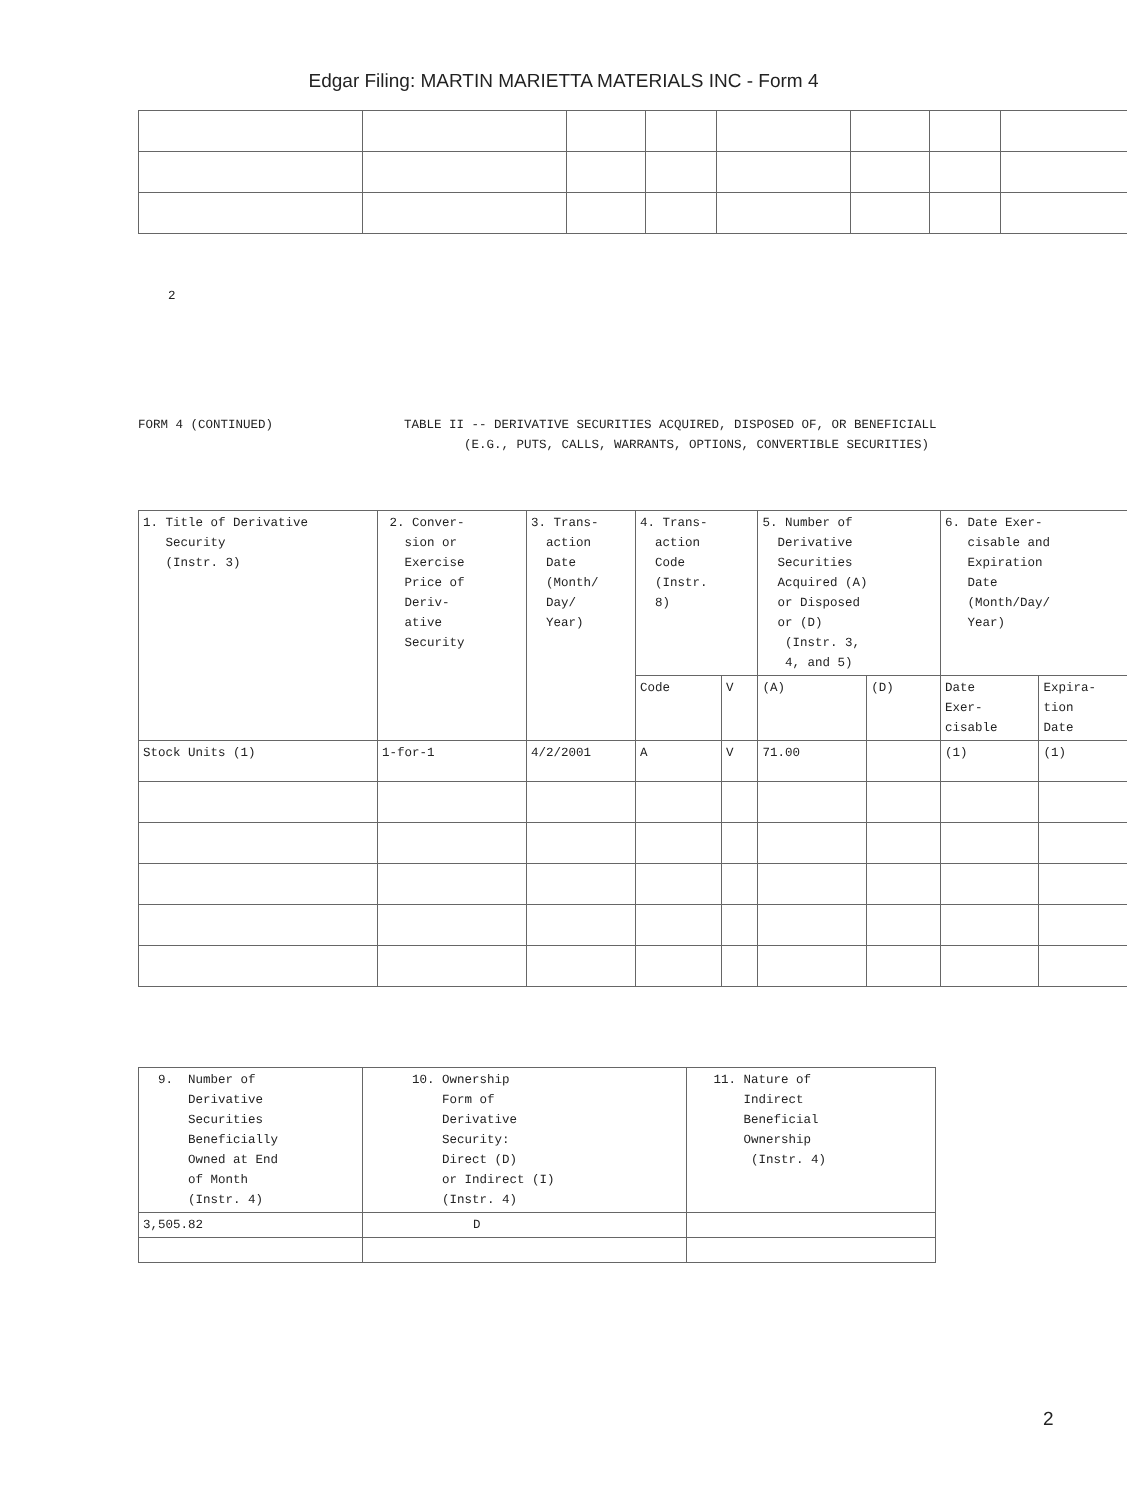Edgar Filing: MARTIN MARIETTA MATERIALS INC - Form 4
2
FORM 4 (CONTINUED)
TABLE II -- DERIVATIVE SECURITIES ACQUIRED, DISPOSED OF, OR BENEFICIALL (E.G., PUTS, CALLS, WARRANTS, OPTIONS, CONVERTIBLE SECURITIES)
| 1. Title of Derivative Security (Instr. 3) | 2. Conver- sion or Exercise Price of Deriv- ative Security | 3. Trans- action Date (Month/ Day/ Year) | 4. Trans- action Code (Instr. 8) | | 5. Number of Derivative Securities Acquired (A) or Disposed or (D) (Instr. 3, 4, and 5) | | 6. Date Exer- cisable and Expiration Date (Month/Day/ Year) | |
| --- | --- | --- | --- | --- | --- | --- | --- | --- |
| | | | Code | V | (A) | (D) | Date Exer- cisable | Expira- tion Date |
| Stock Units (1) | 1-for-1 | 4/2/2001 | A | V | 71.00 | | (1) | (1) |
| 9. Number of Derivative Securities Beneficially Owned at End of Month (Instr. 4) | 10. Ownership Form of Derivative Security: Direct (D) or Indirect (I) (Instr. 4) | 11. Nature of Indirect Beneficial Ownership (Instr. 4) |
| --- | --- | --- |
| 3,505.82 | D | |
2